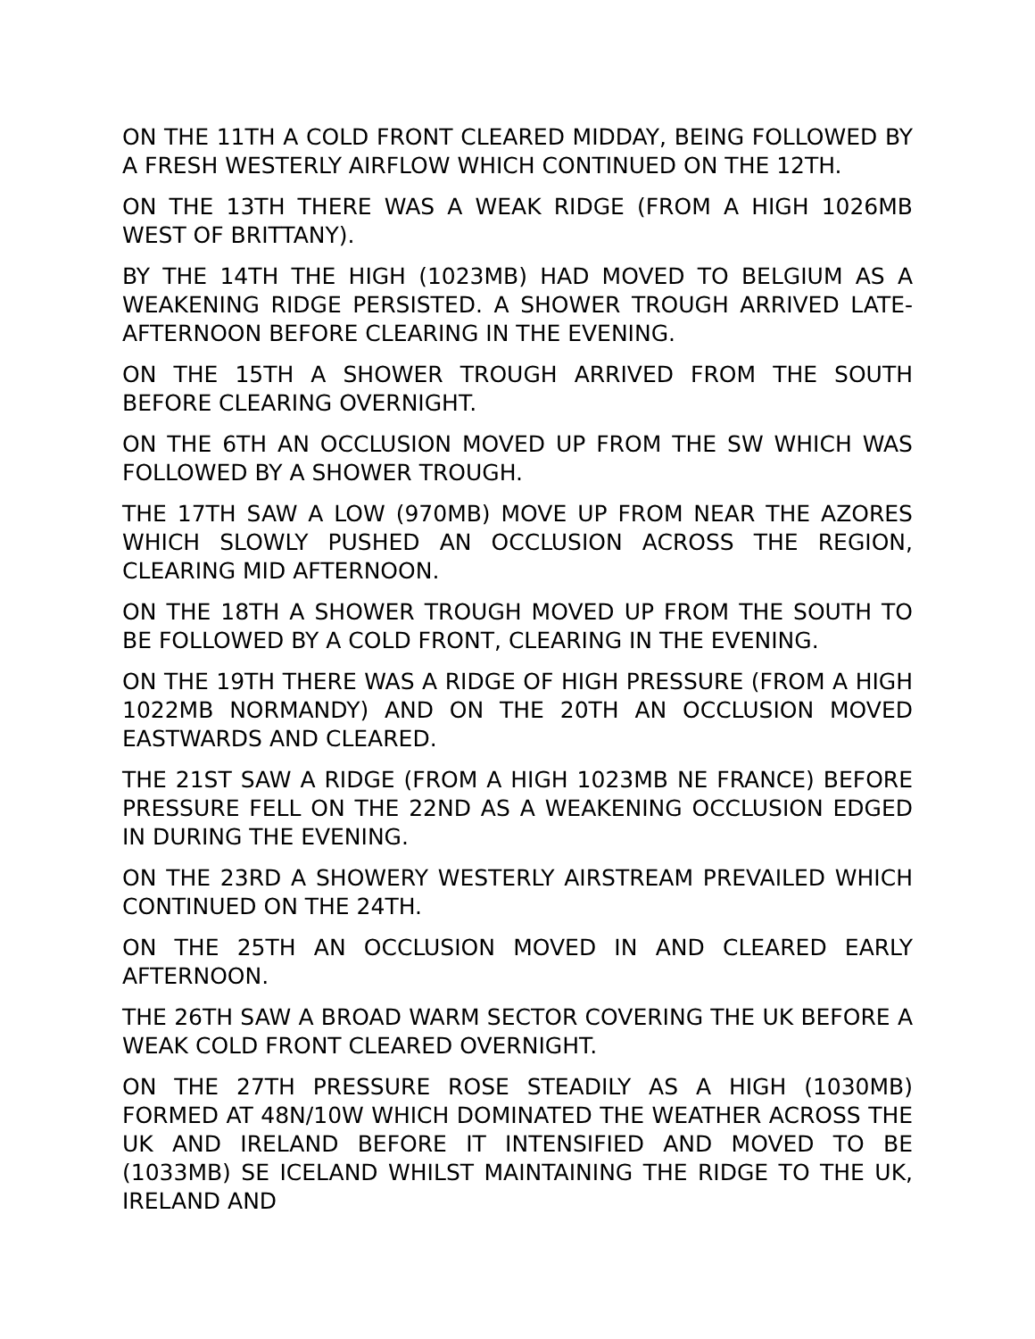ON THE 11TH A COLD FRONT CLEARED MIDDAY, BEING FOLLOWED BY A FRESH WESTERLY AIRFLOW WHICH CONTINUED ON THE 12TH.
ON THE 13TH THERE WAS A WEAK RIDGE (FROM A HIGH 1026MB WEST OF BRITTANY).
BY THE 14TH THE HIGH (1023MB) HAD MOVED TO BELGIUM AS A WEAKENING RIDGE PERSISTED. A SHOWER TROUGH ARRIVED LATE-AFTERNOON BEFORE CLEARING IN THE EVENING.
ON THE 15TH A SHOWER TROUGH ARRIVED FROM THE SOUTH BEFORE CLEARING OVERNIGHT.
ON THE 6TH AN OCCLUSION MOVED UP FROM THE SW WHICH WAS FOLLOWED BY A SHOWER TROUGH.
THE 17TH SAW A LOW (970MB) MOVE UP FROM NEAR THE AZORES WHICH SLOWLY PUSHED AN OCCLUSION ACROSS THE REGION, CLEARING MID AFTERNOON.
ON THE 18TH A SHOWER TROUGH MOVED UP FROM THE SOUTH TO BE FOLLOWED BY A COLD FRONT, CLEARING IN THE EVENING.
ON THE 19TH THERE WAS A RIDGE OF HIGH PRESSURE (FROM A HIGH 1022MB NORMANDY) AND ON THE 20TH AN OCCLUSION MOVED EASTWARDS AND CLEARED.
THE 21ST SAW A RIDGE (FROM A HIGH 1023MB NE FRANCE) BEFORE PRESSURE FELL ON THE 22ND AS A WEAKENING OCCLUSION EDGED IN DURING THE EVENING.
ON THE 23RD A SHOWERY WESTERLY AIRSTREAM PREVAILED WHICH CONTINUED ON THE 24TH.
ON THE 25TH AN OCCLUSION MOVED IN AND CLEARED EARLY AFTERNOON.
THE 26TH SAW A BROAD WARM SECTOR COVERING THE UK BEFORE A WEAK COLD FRONT CLEARED OVERNIGHT.
ON THE 27TH PRESSURE ROSE STEADILY AS A HIGH (1030MB) FORMED AT 48N/10W WHICH DOMINATED THE WEATHER ACROSS THE UK AND IRELAND BEFORE IT INTENSIFIED AND MOVED TO BE (1033MB) SE ICELAND WHILST MAINTAINING THE RIDGE TO THE UK, IRELAND AND